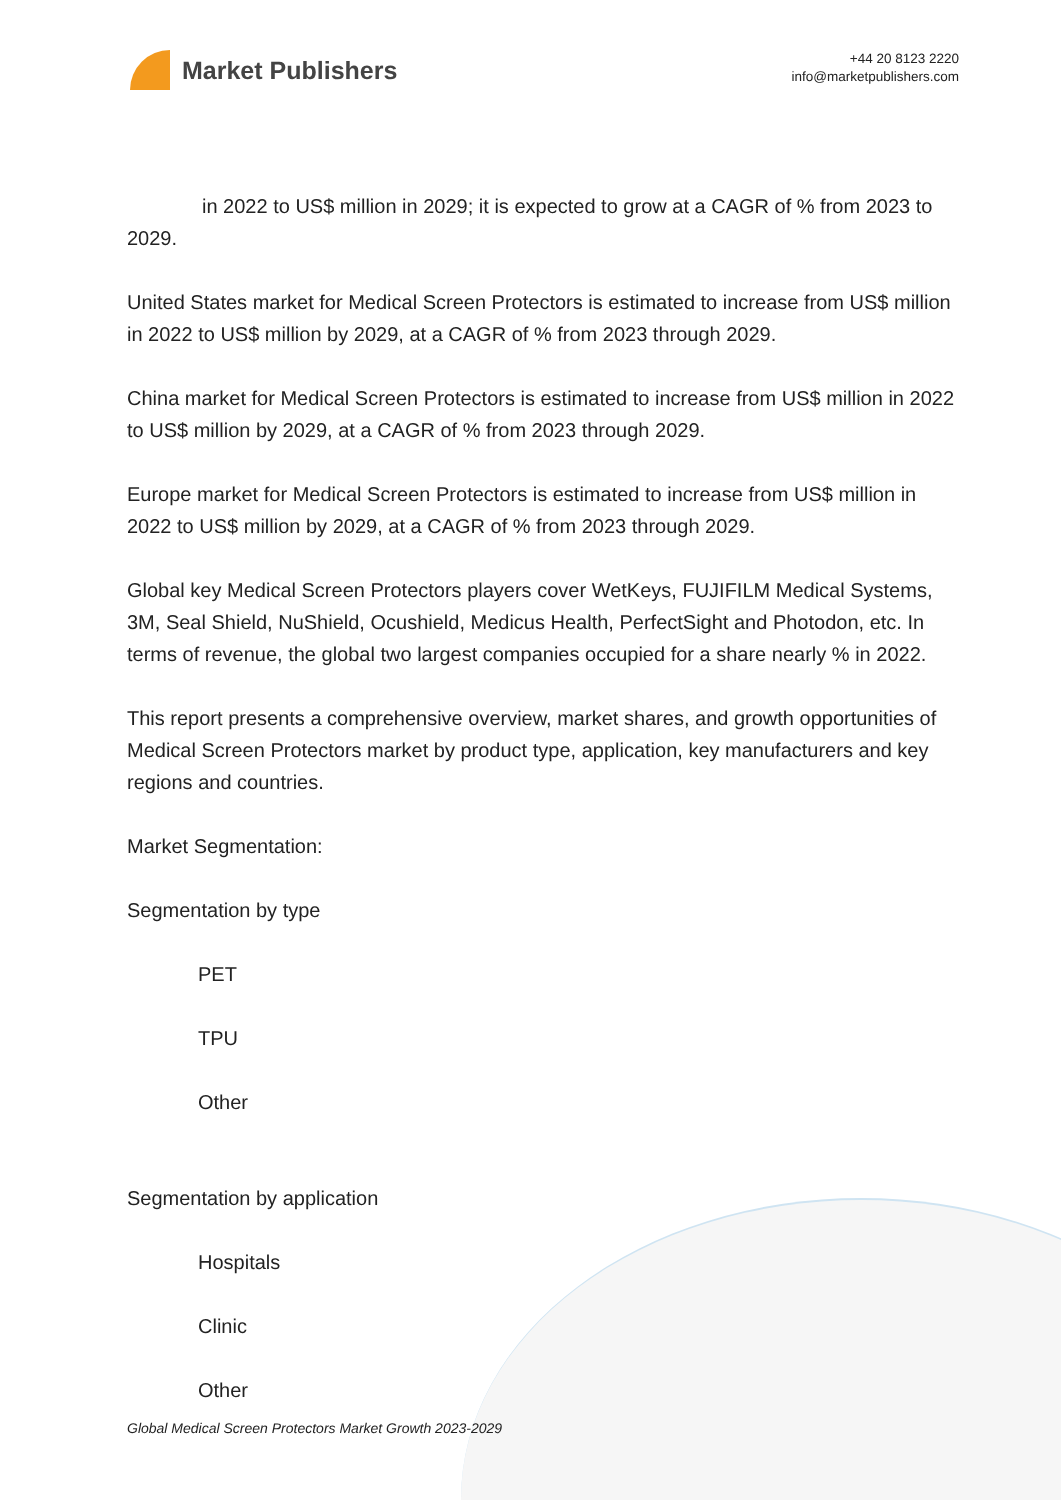Market Publishers
+44 20 8123 2220
info@marketpublishers.com
in 2022 to US$ million in 2029; it is expected to grow at a CAGR of % from 2023 to 2029.
United States market for Medical Screen Protectors is estimated to increase from US$ million in 2022 to US$ million by 2029, at a CAGR of % from 2023 through 2029.
China market for Medical Screen Protectors is estimated to increase from US$ million in 2022 to US$ million by 2029, at a CAGR of % from 2023 through 2029.
Europe market for Medical Screen Protectors is estimated to increase from US$ million in 2022 to US$ million by 2029, at a CAGR of % from 2023 through 2029.
Global key Medical Screen Protectors players cover WetKeys, FUJIFILM Medical Systems, 3M, Seal Shield, NuShield, Ocushield, Medicus Health, PerfectSight and Photodon, etc. In terms of revenue, the global two largest companies occupied for a share nearly % in 2022.
This report presents a comprehensive overview, market shares, and growth opportunities of Medical Screen Protectors market by product type, application, key manufacturers and key regions and countries.
Market Segmentation:
Segmentation by type
PET
TPU
Other
Segmentation by application
Hospitals
Clinic
Other
Global Medical Screen Protectors Market Growth 2023-2029